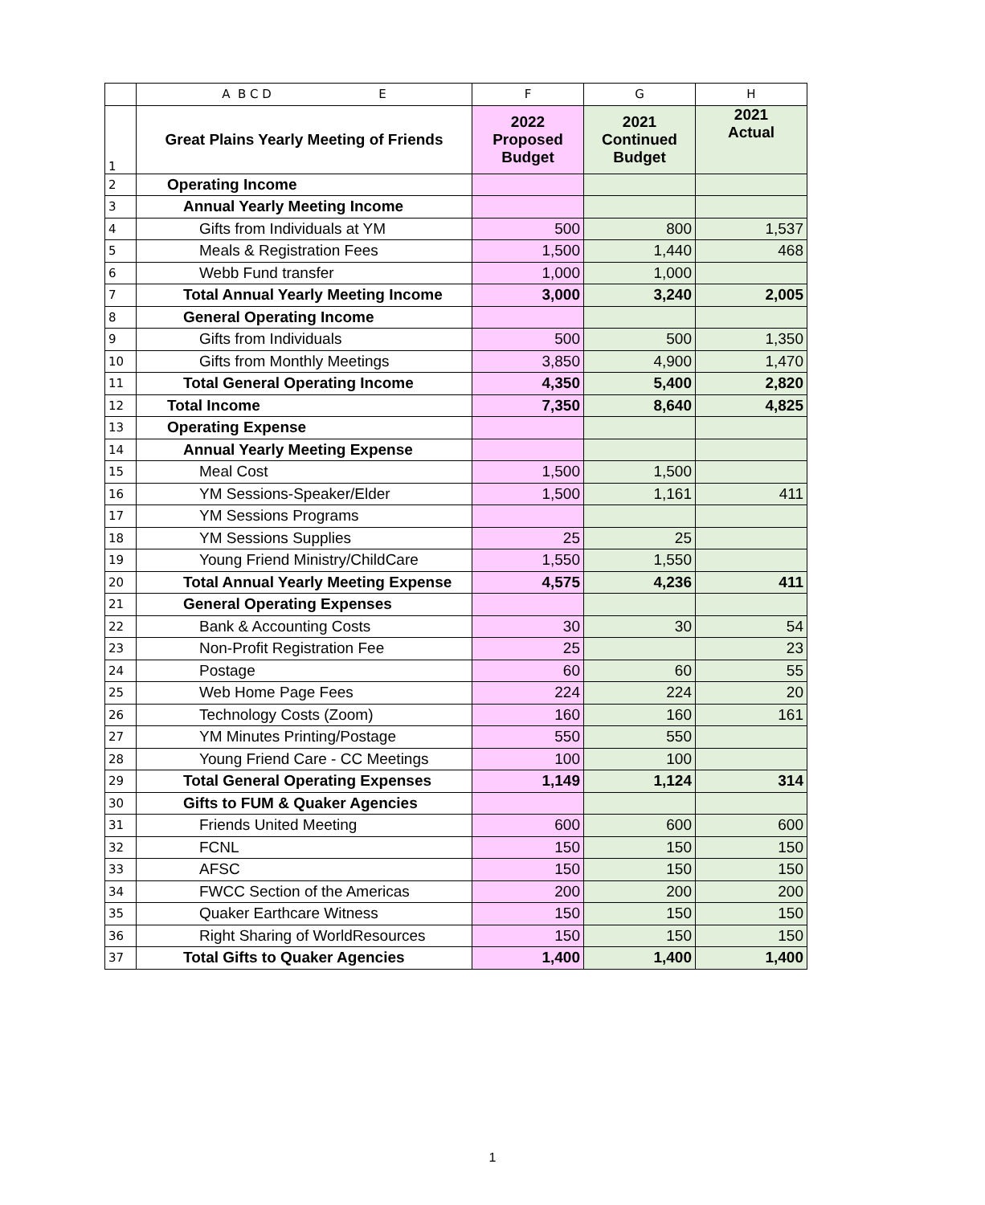| | A B C D E | F | G | H |
| --- | --- | --- | --- | --- |
| 1 | Great Plains Yearly Meeting of Friends | 2022 Proposed Budget | 2021 Continued Budget | 2021 Actual |
| 2 | Operating Income | | | |
| 3 | Annual Yearly Meeting Income | | | |
| 4 | Gifts from Individuals at YM | 500 | 800 | 1,537 |
| 5 | Meals & Registration Fees | 1,500 | 1,440 | 468 |
| 6 | Webb Fund transfer | 1,000 | 1,000 | |
| 7 | Total Annual Yearly Meeting Income | 3,000 | 3,240 | 2,005 |
| 8 | General Operating Income | | | |
| 9 | Gifts from Individuals | 500 | 500 | 1,350 |
| 10 | Gifts from Monthly Meetings | 3,850 | 4,900 | 1,470 |
| 11 | Total General Operating Income | 4,350 | 5,400 | 2,820 |
| 12 | Total Income | 7,350 | 8,640 | 4,825 |
| 13 | Operating Expense | | | |
| 14 | Annual Yearly Meeting Expense | | | |
| 15 | Meal Cost | 1,500 | 1,500 | |
| 16 | YM Sessions-Speaker/Elder | 1,500 | 1,161 | 411 |
| 17 | YM Sessions Programs | | | |
| 18 | YM Sessions Supplies | 25 | 25 | |
| 19 | Young Friend Ministry/ChildCare | 1,550 | 1,550 | |
| 20 | Total Annual Yearly Meeting Expense | 4,575 | 4,236 | 411 |
| 21 | General Operating Expenses | | | |
| 22 | Bank & Accounting Costs | 30 | 30 | 54 |
| 23 | Non-Profit Registration Fee | 25 | | 23 |
| 24 | Postage | 60 | 60 | 55 |
| 25 | Web Home Page Fees | 224 | 224 | 20 |
| 26 | Technology Costs (Zoom) | 160 | 160 | 161 |
| 27 | YM Minutes Printing/Postage | 550 | 550 | |
| 28 | Young Friend Care - CC Meetings | 100 | 100 | |
| 29 | Total General Operating Expenses | 1,149 | 1,124 | 314 |
| 30 | Gifts to FUM & Quaker Agencies | | | |
| 31 | Friends United Meeting | 600 | 600 | 600 |
| 32 | FCNL | 150 | 150 | 150 |
| 33 | AFSC | 150 | 150 | 150 |
| 34 | FWCC Section of the Americas | 200 | 200 | 200 |
| 35 | Quaker Earthcare Witness | 150 | 150 | 150 |
| 36 | Right Sharing of WorldResources | 150 | 150 | 150 |
| 37 | Total Gifts to Quaker Agencies | 1,400 | 1,400 | 1,400 |
1